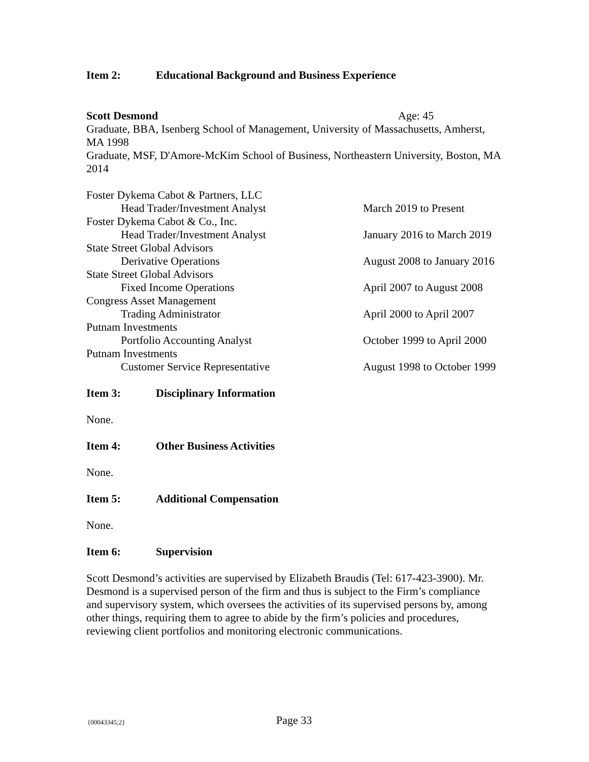Item 2: Educational Background and Business Experience
Scott Desmond Age: 45
Graduate, BBA, Isenberg School of Management, University of Massachusetts, Amherst, MA 1998
Graduate, MSF, D'Amore-McKim School of Business, Northeastern University, Boston, MA 2014
Foster Dykema Cabot & Partners, LLC
Head Trader/Investment Analyst March 2019 to Present
Foster Dykema Cabot & Co., Inc.
Head Trader/Investment Analyst January 2016 to March 2019
State Street Global Advisors
Derivative Operations August 2008 to January 2016
State Street Global Advisors
Fixed Income Operations April 2007 to August 2008
Congress Asset Management
Trading Administrator April 2000 to April 2007
Putnam Investments
Portfolio Accounting Analyst October 1999 to April 2000
Putnam Investments
Customer Service Representative August 1998 to October 1999
Item 3: Disciplinary Information
None.
Item 4: Other Business Activities
None.
Item 5: Additional Compensation
None.
Item 6: Supervision
Scott Desmond’s activities are supervised by Elizabeth Braudis (Tel: 617-423-3900). Mr. Desmond is a supervised person of the firm and thus is subject to the Firm’s compliance and supervisory system, which oversees the activities of its supervised persons by, among other things, requiring them to agree to abide by the firm’s policies and procedures, reviewing client portfolios and monitoring electronic communications.
{00043345;2} Page 33